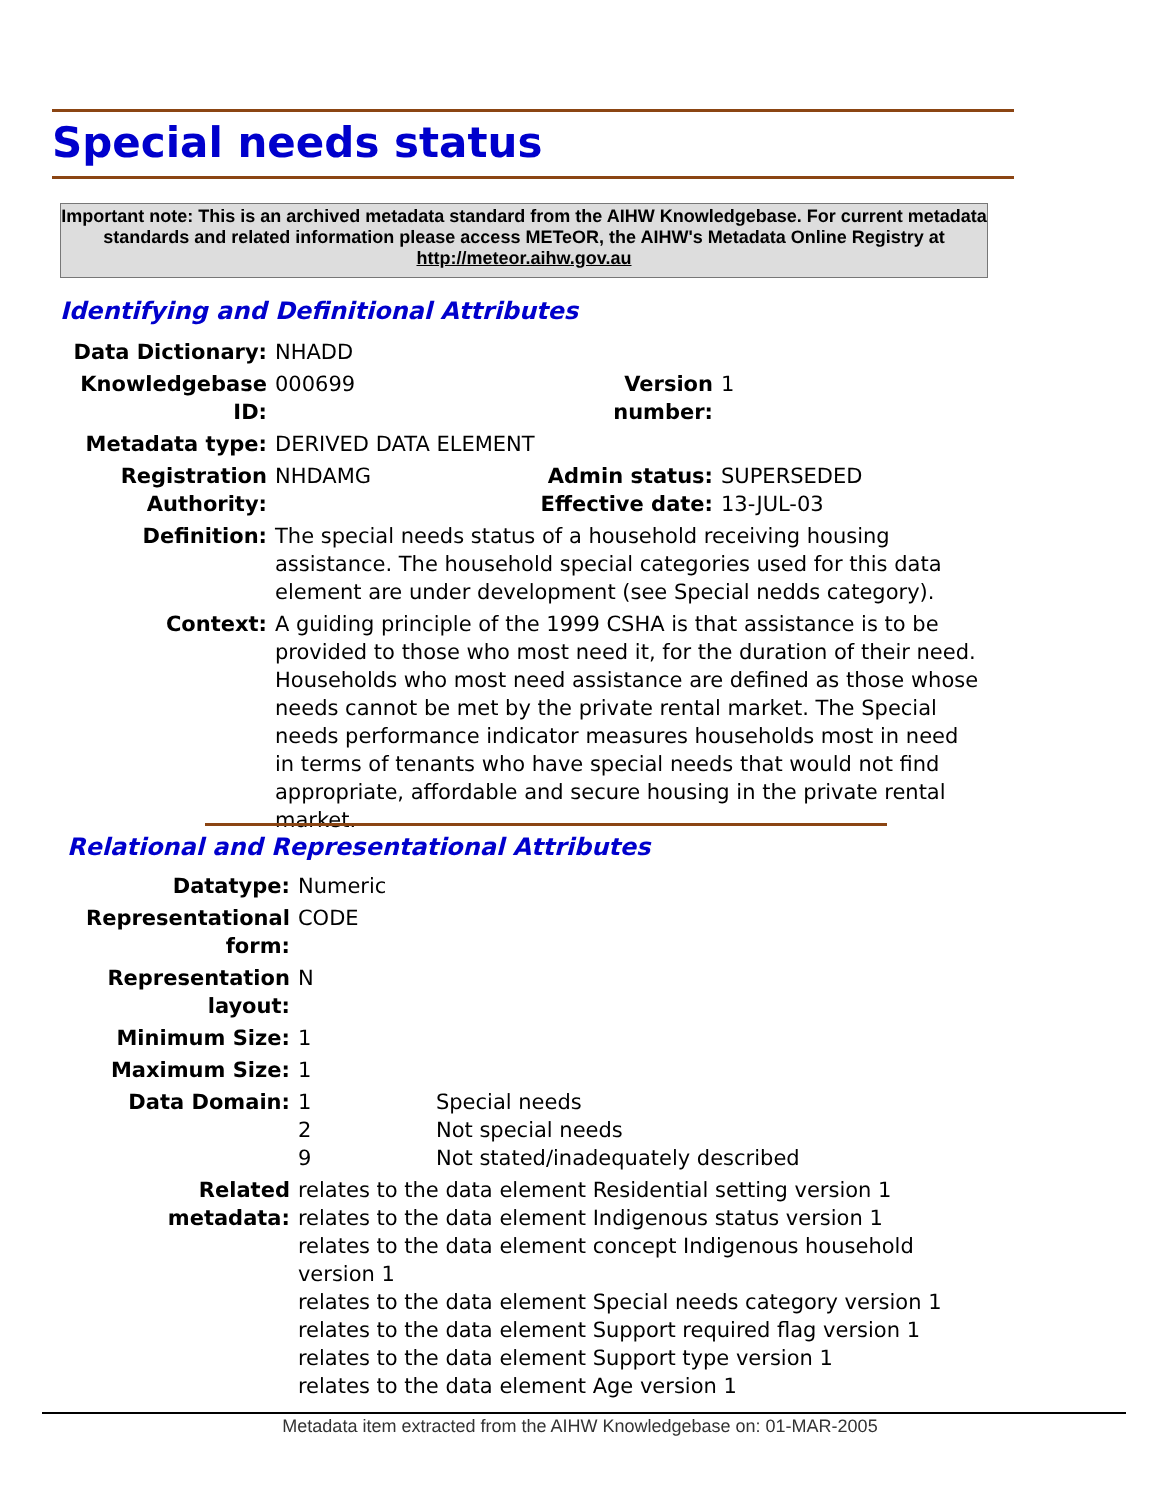Special needs status
Important note: This is an archived metadata standard from the AIHW Knowledgebase. For current metadata standards and related information please access METeOR, the AIHW's Metadata Online Registry at http://meteor.aihw.gov.au
Identifying and Definitional Attributes
| Data Dictionary: | NHADD | | |
| Knowledgebase ID: | 000699 | Version number: | 1 |
| Metadata type: | DERIVED DATA ELEMENT | | |
| Registration Authority: | NHDAMG | Admin status: Effective date: | SUPERSEDED 13-JUL-03 |
| Definition: | The special needs status of a household receiving housing assistance. The household special categories used for this data element are under development (see Special nedds category). | | |
| Context: | A guiding principle of the 1999 CSHA is that assistance is to be provided to those who most need it, for the duration of their need. Households who most need assistance are defined as those whose needs cannot be met by the private rental market. The Special needs performance indicator measures households most in need in terms of tenants who have special needs that would not find appropriate, affordable and secure housing in the private rental market. | | |
Relational and Representational Attributes
| Datatype: | Numeric | |
| Representational form: | CODE | |
| Representation layout: | N | |
| Minimum Size: | 1 | |
| Maximum Size: | 1 | |
| Data Domain: | 1 2 9 | Special needs Not special needs Not stated/inadequately described |
| Related metadata: | relates to the data element Residential setting version 1 relates to the data element Indigenous status version 1 relates to the data element concept Indigenous household version 1 relates to the data element Special needs category version 1 relates to the data element Support required flag version 1 relates to the data element Support type version 1 relates to the data element Age version 1 | |
Metadata item extracted from the AIHW Knowledgebase on: 01-MAR-2005